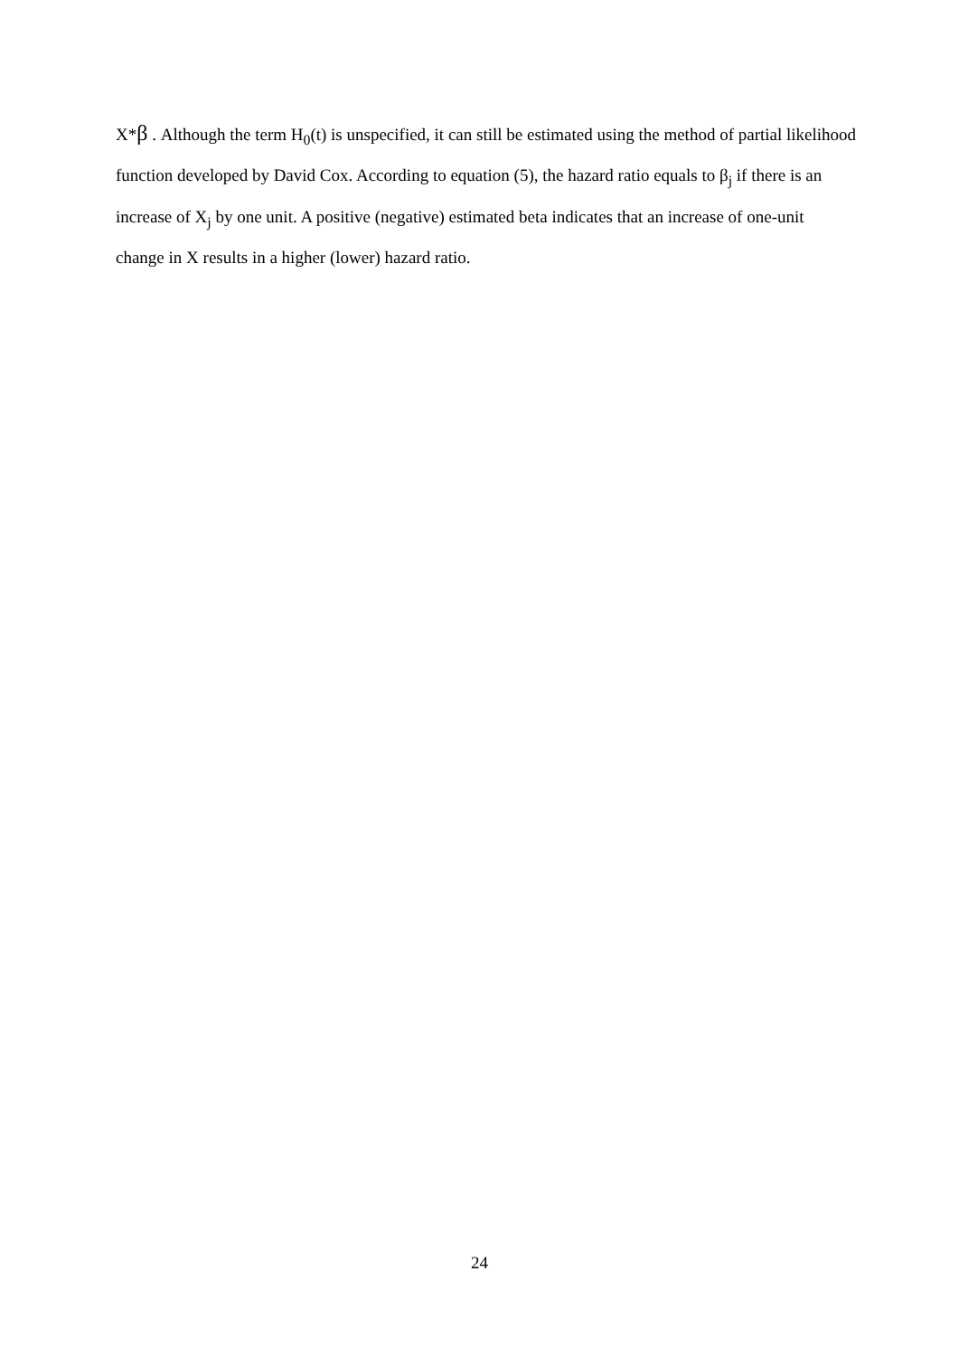X*β . Although the term H<sub>0</sub>(t) is unspecified, it can still be estimated using the method of partial likelihood function developed by David Cox. According to equation (5), the hazard ratio equals to β<sub>j</sub> if there is an increase of X<sub>j</sub> by one unit. A positive (negative) estimated beta indicates that an increase of one-unit change in X results in a higher (lower) hazard ratio.
24